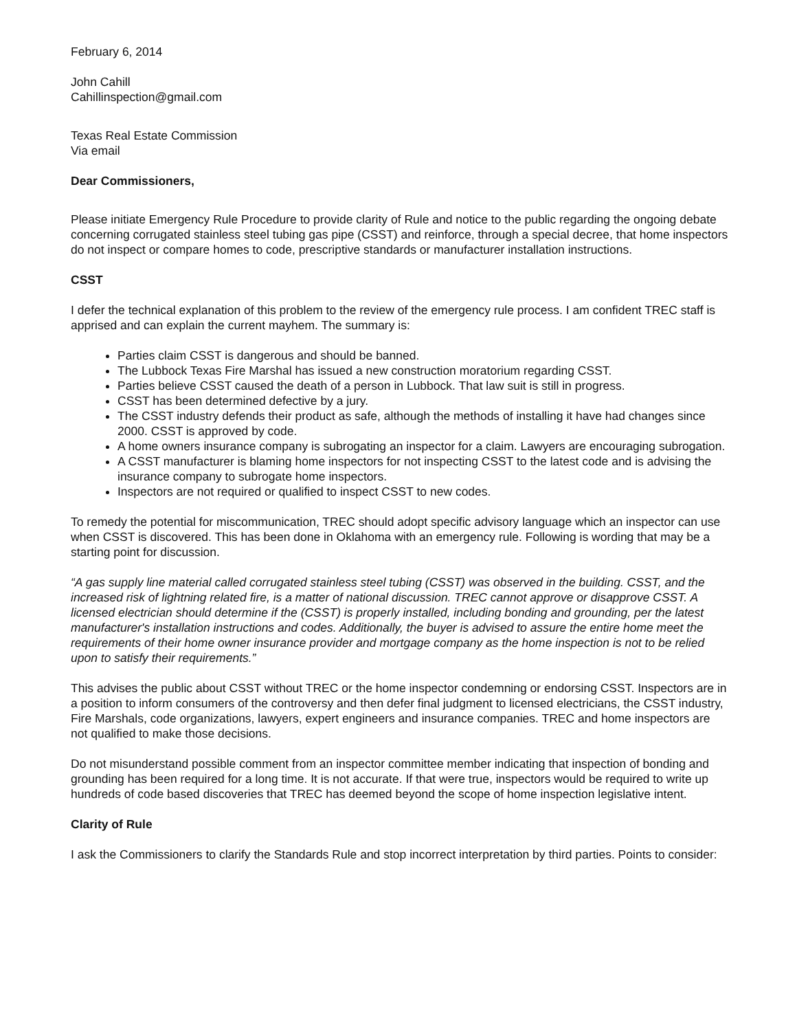February 6, 2014
John Cahill
Cahillinspection@gmail.com
Texas Real Estate Commission
Via email
Dear Commissioners,
Please initiate Emergency Rule Procedure to provide clarity of Rule and notice to the public regarding the ongoing debate concerning corrugated stainless steel tubing gas pipe (CSST) and reinforce, through a special decree, that home inspectors do not inspect or compare homes to code, prescriptive standards or manufacturer installation instructions.
CSST
I defer the technical explanation of this problem to the review of the emergency rule process. I am confident TREC staff is apprised and can explain the current mayhem. The summary is:
Parties claim CSST is dangerous and should be banned.
The Lubbock Texas Fire Marshal has issued a new construction moratorium regarding CSST.
Parties believe CSST caused the death of a person in Lubbock. That law suit is still in progress.
CSST has been determined defective by a jury.
The CSST industry defends their product as safe, although the methods of installing it have had changes since 2000. CSST is approved by code.
A home owners insurance company is subrogating an inspector for a claim. Lawyers are encouraging subrogation.
A CSST manufacturer is blaming home inspectors for not inspecting CSST to the latest code and is advising the insurance company to subrogate home inspectors.
Inspectors are not required or qualified to inspect CSST to new codes.
To remedy the potential for miscommunication, TREC should adopt specific advisory language which an inspector can use when CSST is discovered. This has been done in Oklahoma with an emergency rule. Following is wording that may be a starting point for discussion.
“A gas supply line material called corrugated stainless steel tubing (CSST) was observed in the building. CSST, and the increased risk of lightning related fire, is a matter of national discussion. TREC cannot approve or disapprove CSST. A licensed electrician should determine if the (CSST) is properly installed, including bonding and grounding, per the latest manufacturer's installation instructions and codes. Additionally, the buyer is advised to assure the entire home meet the requirements of their home owner insurance provider and mortgage company as the home inspection is not to be relied upon to satisfy their requirements.”
This advises the public about CSST without TREC or the home inspector condemning or endorsing CSST. Inspectors are in a position to inform consumers of the controversy and then defer final judgment to licensed electricians, the CSST industry, Fire Marshals, code organizations, lawyers, expert engineers and insurance companies. TREC and home inspectors are not qualified to make those decisions.
Do not misunderstand possible comment from an inspector committee member indicating that inspection of bonding and grounding has been required for a long time. It is not accurate. If that were true, inspectors would be required to write up hundreds of code based discoveries that TREC has deemed beyond the scope of home inspection legislative intent.
Clarity of Rule
I ask the Commissioners to clarify the Standards Rule and stop incorrect interpretation by third parties. Points to consider: